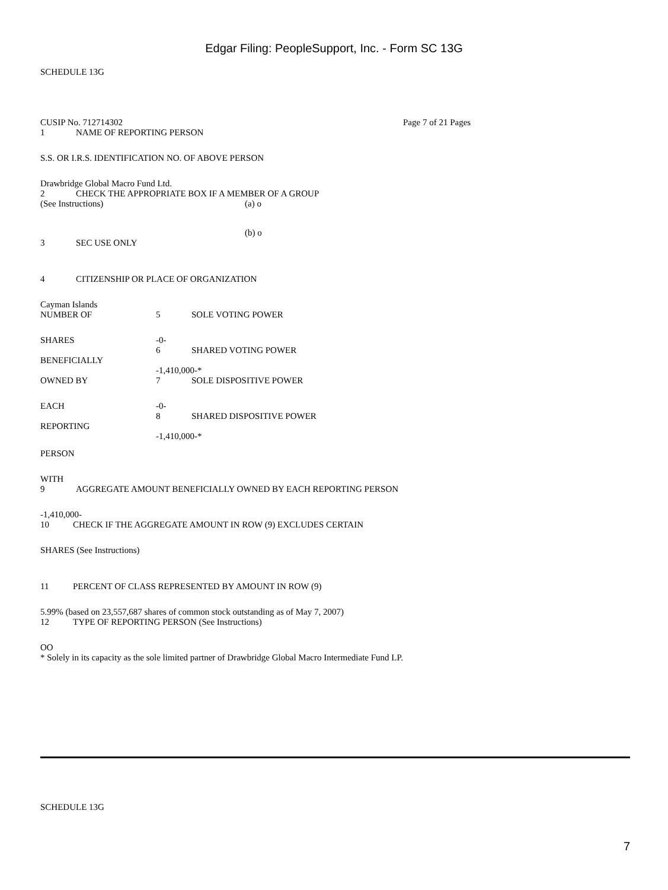Edgar Filing: PeopleSupport, Inc. - Form SC 13G
SCHEDULE 13G
CUSIP No. 712714302 Page 7 of 21 Pages
1 NAME OF REPORTING PERSON
S.S. OR I.R.S. IDENTIFICATION NO. OF ABOVE PERSON
Drawbridge Global Macro Fund Ltd.
2 CHECK THE APPROPRIATE BOX IF A MEMBER OF A GROUP
(See Instructions) (a) o
(b) o
3 SEC USE ONLY
4 CITIZENSHIP OR PLACE OF ORGANIZATION
Cayman Islands
NUMBER OF 5 SOLE VOTING POWER
SHARES -0-
6 SHARED VOTING POWER
BENEFICIALLY
-1,410,000-*
OWNED BY 7 SOLE DISPOSITIVE POWER
EACH -0-
8 SHARED DISPOSITIVE POWER
REPORTING
-1,410,000-*
PERSON
WITH
9 AGGREGATE AMOUNT BENEFICIALLY OWNED BY EACH REPORTING PERSON
-1,410,000-
10 CHECK IF THE AGGREGATE AMOUNT IN ROW (9) EXCLUDES CERTAIN
SHARES (See Instructions)
11 PERCENT OF CLASS REPRESENTED BY AMOUNT IN ROW (9)
5.99% (based on 23,557,687 shares of common stock outstanding as of May 7, 2007)
12 TYPE OF REPORTING PERSON (See Instructions)
OO
* Solely in its capacity as the sole limited partner of Drawbridge Global Macro Intermediate Fund LP.
SCHEDULE 13G
7